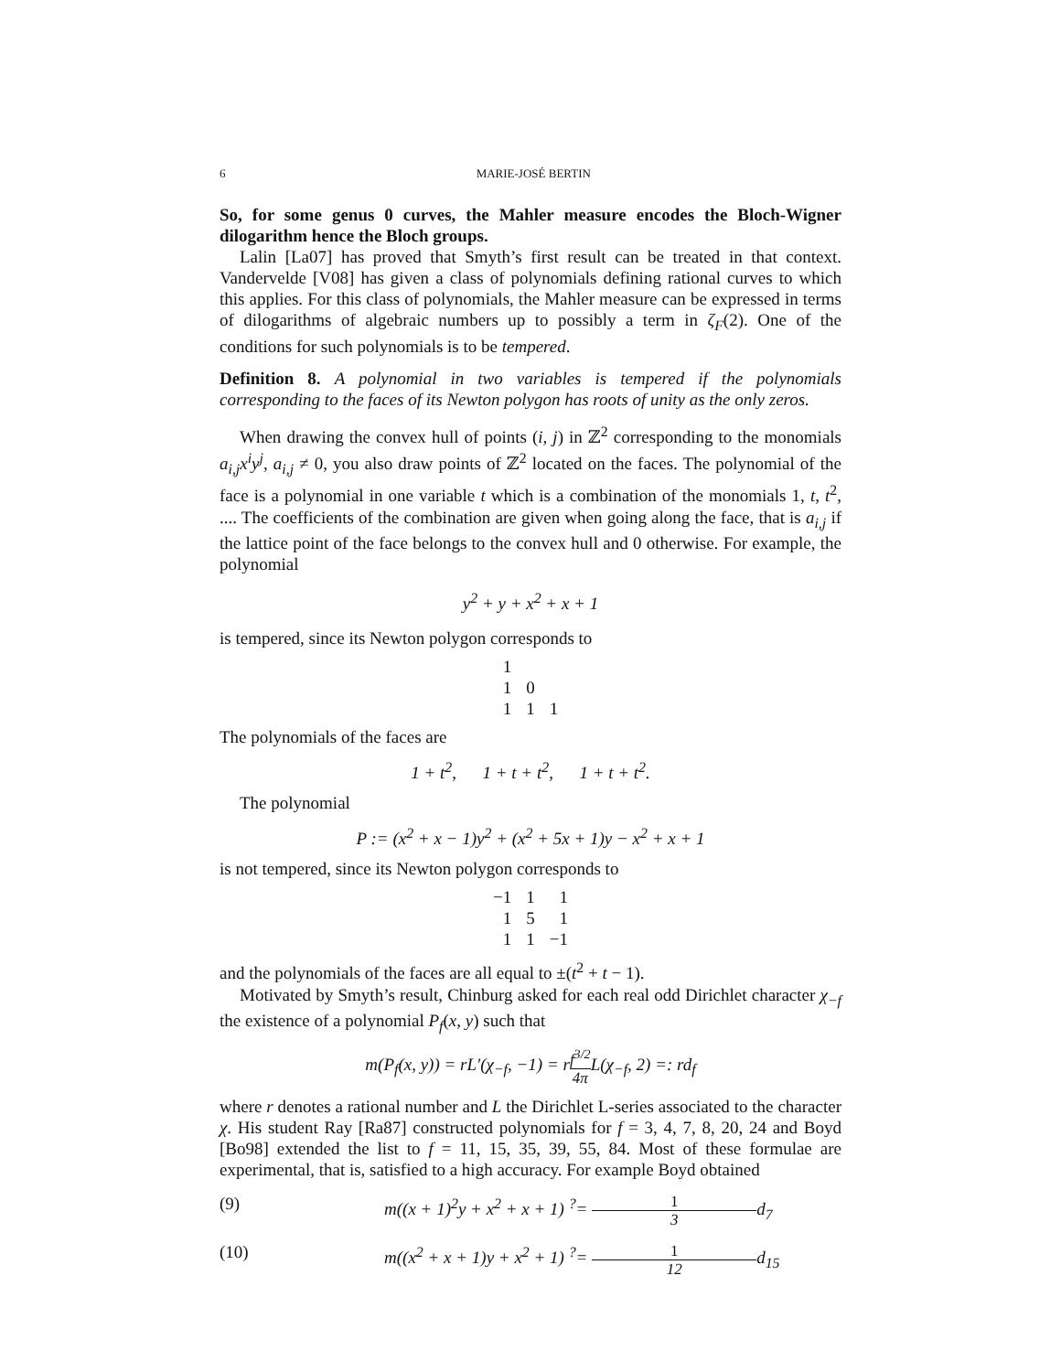6 MARIE-JOSÉ BERTIN
So, for some genus 0 curves, the Mahler measure encodes the Bloch-Wigner dilogarithm hence the Bloch groups.
Lalin [La07] has proved that Smyth’s first result can be treated in that context. Vandervelde [V08] has given a class of polynomials defining rational curves to which this applies. For this class of polynomials, the Mahler measure can be expressed in terms of dilogarithms of algebraic numbers up to possibly a term in ζ<sub>F</sub>(2). One of the conditions for such polynomials is to be tempered.
Definition 8. A polynomial in two variables is tempered if the polynomials corresponding to the faces of its Newton polygon has roots of unity as the only zeros.
When drawing the convex hull of points (i, j) in ℤ<sup>2</sup> corresponding to the monomials a<sub>i,j</sub>x<sup>i</sup>y<sup>j</sup>, a<sub>i,j</sub> ≠ 0, you also draw points of ℤ<sup>2</sup> located on the faces. The polynomial of the face is a polynomial in one variable t which is a combination of the monomials 1, t, t<sup>2</sup>, .... The coefficients of the combination are given when going along the face, that is a<sub>i,j</sub> if the lattice point of the face belongs to the convex hull and 0 otherwise. For example, the polynomial
y<sup>2</sup> + y + x<sup>2</sup> + x + 1
is tempered, since its Newton polygon corresponds to
| 1 | | |
| 1 | 0 | |
| 1 | 1 | 1 |
The polynomials of the faces are
1 + t<sup>2</sup>, 1 + t + t<sup>2</sup>, 1 + t + t<sup>2</sup>.
The polynomial
P := (x<sup>2</sup> + x − 1)y<sup>2</sup> + (x<sup>2</sup> + 5x + 1)y − x<sup>2</sup> + x + 1
is not tempered, since its Newton polygon corresponds to
| −1 | 1 | 1 |
| 1 | 5 | 1 |
| 1 | 1 | −1 |
and the polynomials of the faces are all equal to ±(t<sup>2</sup> + t − 1).
Motivated by Smyth’s result, Chinburg asked for each real odd Dirichlet character χ<sub>−f</sub> the existence of a polynomial P<sub>f</sub>(x, y) such that
m(P<sub>f</sub>(x, y)) = rL′(χ<sub>−f</sub>, −1) = rf<sup>3/2</sup> 4π L(χ<sub>−f</sub>, 2) =: rd<sub>f</sub>
where r denotes a rational number and L the Dirichlet L-series associated to the character χ. His student Ray [Ra87] constructed polynomials for f = 3, 4, 7, 8, 20, 24 and Boyd [Bo98] extended the list to f = 11, 15, 35, 39, 55, 84. Most of these formulae are experimental, that is, satisfied to a high accuracy. For example Boyd obtained
(9) m((x + 1)<sup>2</sup>y + x<sup>2</sup> + x + 1) <sup>?</sup>= 1 3d<sub>7</sub>
(10) m((x<sup>2</sup> + x + 1)y + x<sup>2</sup> + 1) <sup>?</sup>= 1 12d<sub>15</sub>